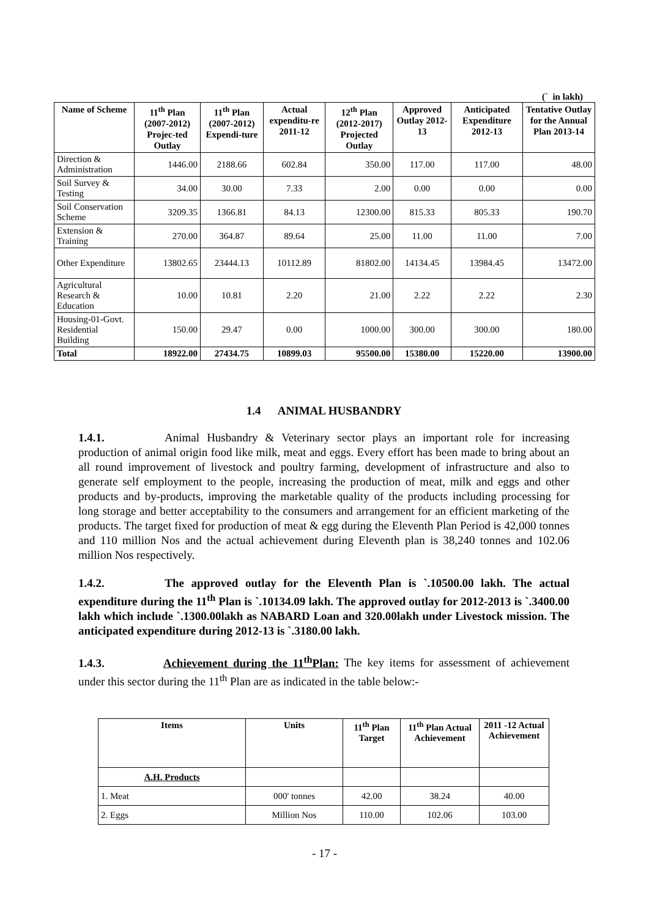(` in lakh)
| Name of Scheme | 11<sup>th</sup> Plan (2007-2012) Projec-ted Outlay | 11<sup>th</sup> Plan (2007-2012) Expendi-ture | Actual expenditu-re 2011-12 | 12<sup>th</sup> Plan (2012-2017) Projected Outlay | Approved Outlay 2012-13 | Anticipated Expenditure 2012-13 | Tentative Outlay for the Annual Plan 2013-14 |
| --- | --- | --- | --- | --- | --- | --- | --- |
| Direction & Administration | 1446.00 | 2188.66 | 602.84 | 350.00 | 117.00 | 117.00 | 48.00 |
| Soil Survey & Testing | 34.00 | 30.00 | 7.33 | 2.00 | 0.00 | 0.00 | 0.00 |
| Soil Conservation Scheme | 3209.35 | 1366.81 | 84.13 | 12300.00 | 815.33 | 805.33 | 190.70 |
| Extension & Training | 270.00 | 364.87 | 89.64 | 25.00 | 11.00 | 11.00 | 7.00 |
| Other Expenditure | 13802.65 | 23444.13 | 10112.89 | 81802.00 | 14134.45 | 13984.45 | 13472.00 |
| Agricultural Research & Education | 10.00 | 10.81 | 2.20 | 21.00 | 2.22 | 2.22 | 2.30 |
| Housing-01-Govt. Residential Building | 150.00 | 29.47 | 0.00 | 1000.00 | 300.00 | 300.00 | 180.00 |
| Total | 18922.00 | 27434.75 | 10899.03 | 95500.00 | 15380.00 | 15220.00 | 13900.00 |
1.4 ANIMAL HUSBANDRY
1.4.1. Animal Husbandry & Veterinary sector plays an important role for increasing production of animal origin food like milk, meat and eggs. Every effort has been made to bring about an all round improvement of livestock and poultry farming, development of infrastructure and also to generate self employment to the people, increasing the production of meat, milk and eggs and other products and by-products, improving the marketable quality of the products including processing for long storage and better acceptability to the consumers and arrangement for an efficient marketing of the products. The target fixed for production of meat & egg during the Eleventh Plan Period is 42,000 tonnes and 110 million Nos and the actual achievement during Eleventh plan is 38,240 tonnes and 102.06 million Nos respectively.
1.4.2. The approved outlay for the Eleventh Plan is `.10500.00 lakh. The actual expenditure during the 11<sup>th</sup> Plan is `.10134.09 lakh. The approved outlay for 2012-2013 is `.3400.00 lakh which include `.1300.00lakh as NABARD Loan and 320.00lakh under Livestock mission. The anticipated expenditure during 2012-13 is `.3180.00 lakh.
1.4.3. Achievement during the 11<sup>th</sup>Plan: The key items for assessment of achievement under this sector during the 11<sup>th</sup> Plan are as indicated in the table below:-
| Items | Units | 11<sup>th</sup> Plan Target | 11<sup>th</sup> Plan Actual Achievement | 2011 -12 Actual Achievement |
| --- | --- | --- | --- | --- |
| A.H. Products | | | | |
| 1. Meat | 000' tonnes | 42.00 | 38.24 | 40.00 |
| 2. Eggs | Million Nos | 110.00 | 102.06 | 103.00 |
- 17 -